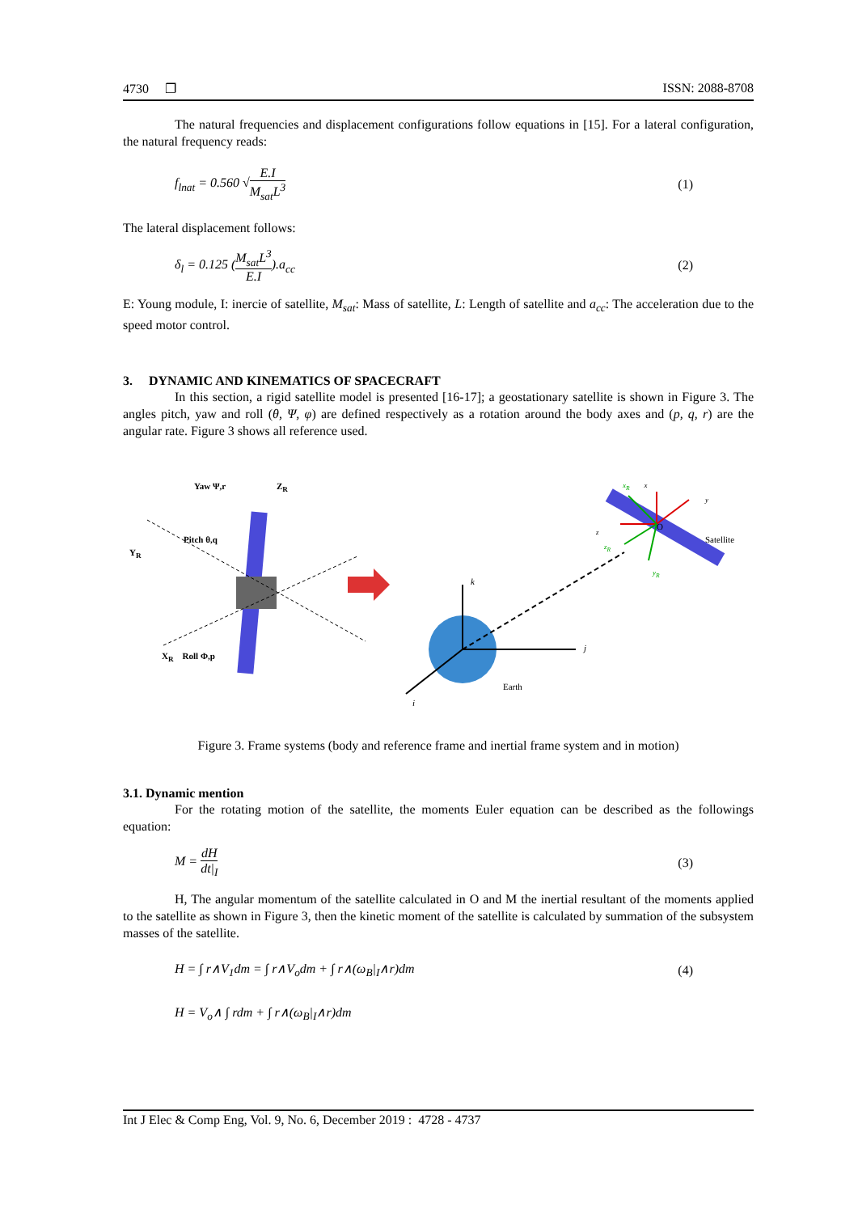4730 ❐ ISSN: 2088-8708
The natural frequencies and displacement configurations follow equations in [15]. For a lateral configuration, the natural frequency reads:
f<sub>lnat</sub> = 0.560 √E.I M<sub>sat</sub>L<sup>3</sup> (1)
The lateral displacement follows:
δ<sub>l</sub> = 0.125 (M<sub>sat</sub>L<sup>3</sup> E.I).a<sub>cc</sub> (2)
E: Young module, I: inercie of satellite, M<sub>sat</sub>: Mass of satellite, L: Length of satellite and a<sub>cc</sub>: The acceleration due to the speed motor control.
3. DYNAMIC AND KINEMATICS OF SPACECRAFT
In this section, a rigid satellite model is presented [16-17]; a geostationary satellite is shown in Figure 3. The angles pitch, yaw and roll (θ, Ψ, φ) are defined respectively as a rotation around the body axes and (p, q, r) are the angular rate. Figure 3 shows all reference used.
Yaw Ψ,r Z<sub>R</sub>
Pitch θ,q
Y<sub>R</sub>
X<sub>R</sub> Roll Φ,p
k
j
i
Earth
x<sub>R</sub> x
y
z
z<sub>R</sub>
O
Satellite
y<sub>R</sub>
Figure 3. Frame systems (body and reference frame and inertial frame system and in motion)
3.1. Dynamic mention
For the rotating motion of the satellite, the moments Euler equation can be described as the followings equation:
M = dH dt|<sub>I</sub> (3)
H, The angular momentum of the satellite calculated in O and M the inertial resultant of the moments applied to the satellite as shown in Figure 3, then the kinetic moment of the satellite is calculated by summation of the subsystem masses of the satellite.
H = ∫ r∧V<sub>1</sub>dm = ∫ r∧V<sub>o</sub>dm + ∫ r∧(ω<sub>B</sub>|<sub>I</sub>∧r)dm (4)
H = V<sub>o</sub>∧ ∫ rdm + ∫ r∧(ω<sub>B</sub>|<sub>I</sub>∧r)dm
Int J Elec & Comp Eng, Vol. 9, No. 6, December 2019 : 4728 - 4737